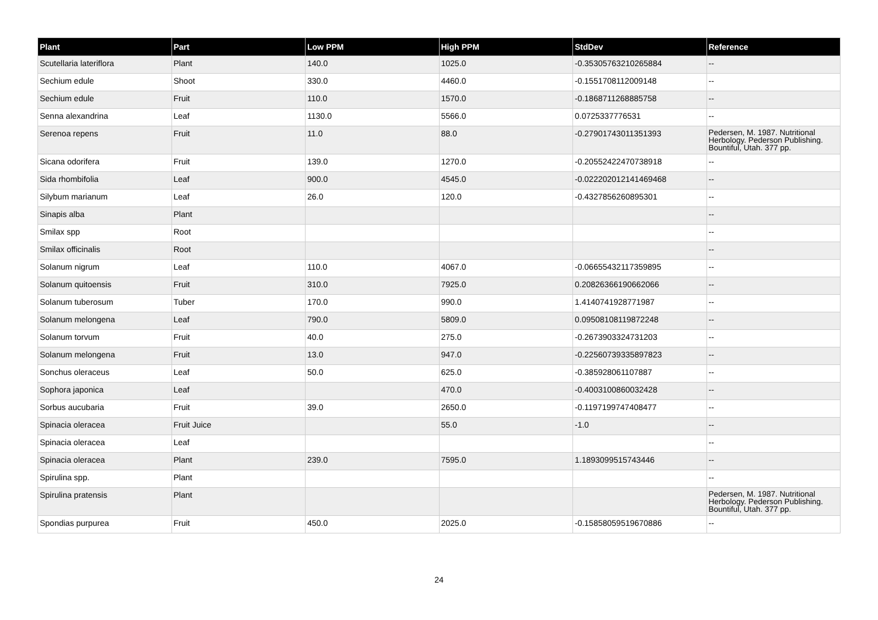| Plant | Part | Low PPM | High PPM | StdDev | Reference |
| --- | --- | --- | --- | --- | --- |
| Scutellaria lateriflora | Plant | 140.0 | 1025.0 | -0.35305763210265884 | -- |
| Sechium edule | Shoot | 330.0 | 4460.0 | -0.1551708112009148 | -- |
| Sechium edule | Fruit | 110.0 | 1570.0 | -0.1868711268885758 | -- |
| Senna alexandrina | Leaf | 1130.0 | 5566.0 | 0.0725337776531 | -- |
| Serenoa repens | Fruit | 11.0 | 88.0 | -0.27901743011351393 | Pedersen, M. 1987. Nutritional Herbology. Pederson Publishing. Bountiful, Utah. 377 pp. |
| Sicana odorifera | Fruit | 139.0 | 1270.0 | -0.20552422470738918 | -- |
| Sida rhombifolia | Leaf | 900.0 | 4545.0 | -0.022202012141469468 | -- |
| Silybum marianum | Leaf | 26.0 | 120.0 | -0.4327856260895301 | -- |
| Sinapis alba | Plant | | | | -- |
| Smilax spp | Root | | | | -- |
| Smilax officinalis | Root | | | | -- |
| Solanum nigrum | Leaf | 110.0 | 4067.0 | -0.06655432117359895 | -- |
| Solanum quitoensis | Fruit | 310.0 | 7925.0 | 0.20826366190662066 | -- |
| Solanum tuberosum | Tuber | 170.0 | 990.0 | 1.4140741928771987 | -- |
| Solanum melongena | Leaf | 790.0 | 5809.0 | 0.09508108119872248 | -- |
| Solanum torvum | Fruit | 40.0 | 275.0 | -0.2673903324731203 | -- |
| Solanum melongena | Fruit | 13.0 | 947.0 | -0.22560739335897823 | -- |
| Sonchus oleraceus | Leaf | 50.0 | 625.0 | -0.385928061107887 | -- |
| Sophora japonica | Leaf | | 470.0 | -0.4003100860032428 | -- |
| Sorbus aucubaria | Fruit | 39.0 | 2650.0 | -0.1197199747408477 | -- |
| Spinacia oleracea | Fruit Juice | | 55.0 | -1.0 | -- |
| Spinacia oleracea | Leaf | | | | -- |
| Spinacia oleracea | Plant | 239.0 | 7595.0 | 1.1893099515743446 | -- |
| Spirulina spp. | Plant | | | | -- |
| Spirulina pratensis | Plant | | | | Pedersen, M. 1987. Nutritional Herbology. Pederson Publishing. Bountiful, Utah. 377 pp. |
| Spondias purpurea | Fruit | 450.0 | 2025.0 | -0.15858059519670886 | -- |
24